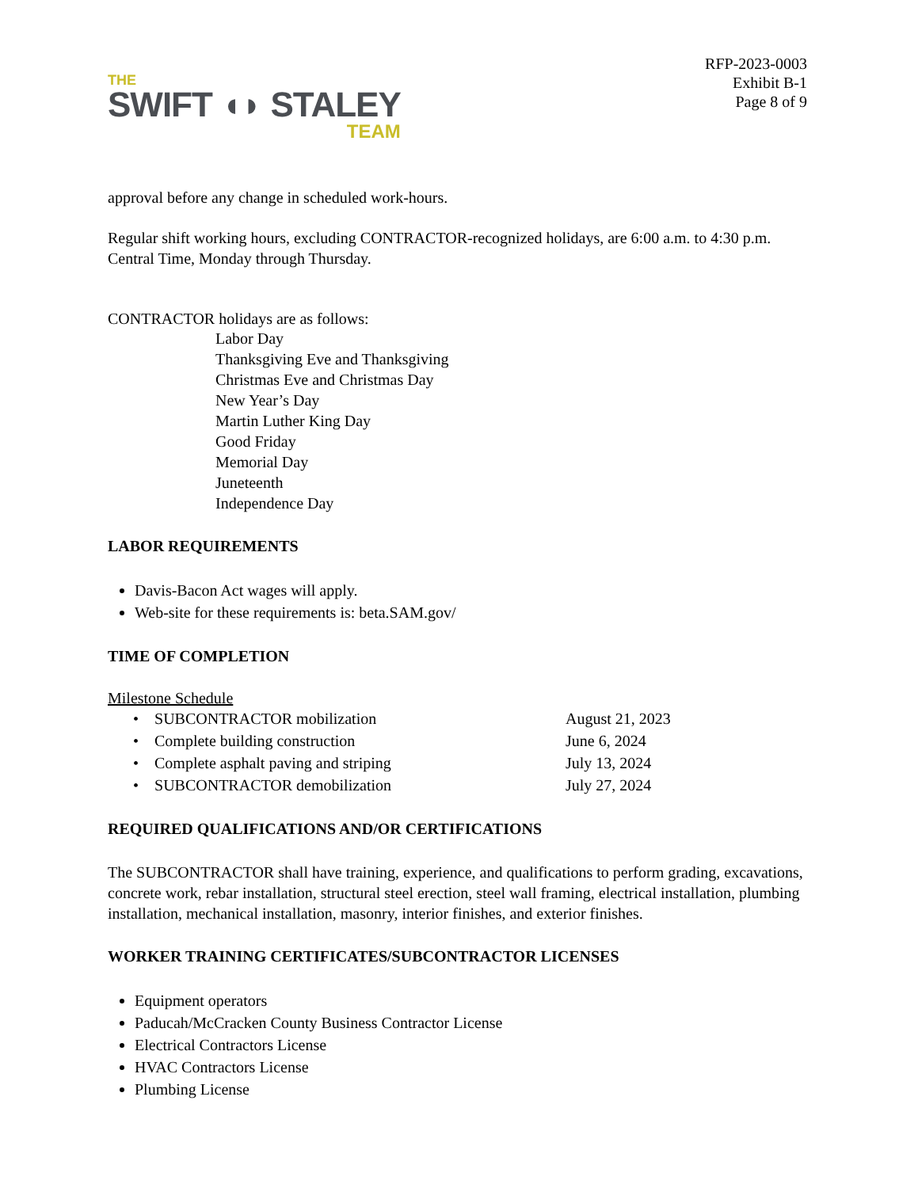THE
SWIFT ◖◗ STALEY
TEAM
RFP-2023-0003
Exhibit B-1
Page 8 of 9
approval before any change in scheduled work-hours.
Regular shift working hours, excluding CONTRACTOR-recognized holidays, are 6:00 a.m. to 4:30 p.m. Central Time, Monday through Thursday.
CONTRACTOR holidays are as follows:
Labor Day
Thanksgiving Eve and Thanksgiving
Christmas Eve and Christmas Day
New Year’s Day
Martin Luther King Day
Good Friday
Memorial Day
Juneteenth
Independence Day
LABOR REQUIREMENTS
Davis-Bacon Act wages will apply.
Web-site for these requirements is: beta.SAM.gov/
TIME OF COMPLETION
Milestone Schedule
| • SUBCONTRACTOR mobilization | August 21, 2023 |
| • Complete building construction | June 6, 2024 |
| • Complete asphalt paving and striping | July 13, 2024 |
| • SUBCONTRACTOR demobilization | July 27, 2024 |
REQUIRED QUALIFICATIONS AND/OR CERTIFICATIONS
The SUBCONTRACTOR shall have training, experience, and qualifications to perform grading, excavations, concrete work, rebar installation, structural steel erection, steel wall framing, electrical installation, plumbing installation, mechanical installation, masonry, interior finishes, and exterior finishes.
WORKER TRAINING CERTIFICATES/SUBCONTRACTOR LICENSES
Equipment operators
Paducah/McCracken County Business Contractor License
Electrical Contractors License
HVAC Contractors License
Plumbing License